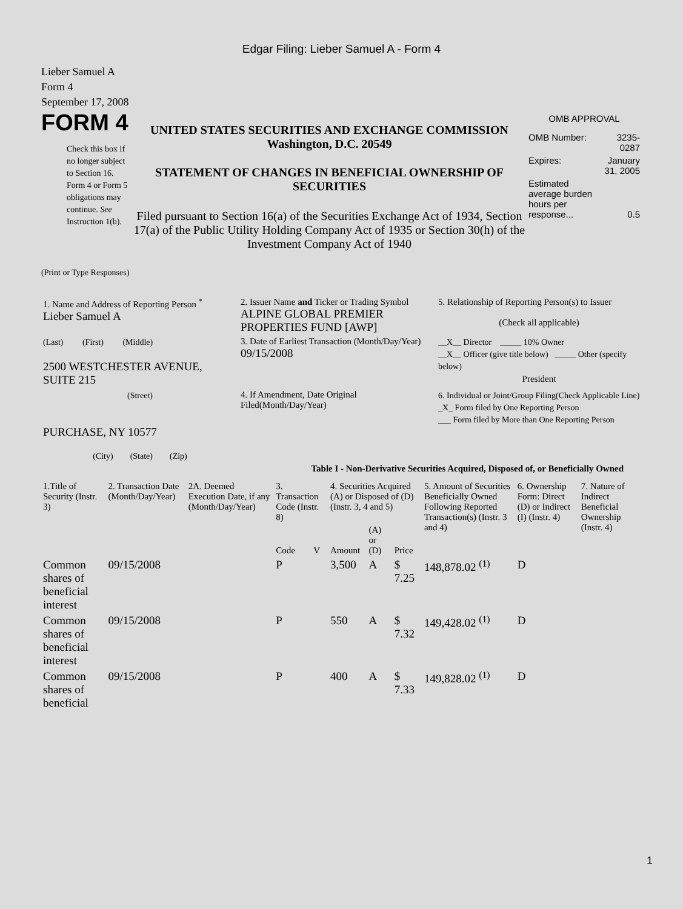Edgar Filing: Lieber Samuel A - Form 4
Lieber Samuel A
Form 4
September 17, 2008
FORM 4
Check this box if no longer subject to Section 16. Form 4 or Form 5 obligations may continue. See Instruction 1(b).
UNITED STATES SECURITIES AND EXCHANGE COMMISSION
Washington, D.C. 20549
STATEMENT OF CHANGES IN BENEFICIAL OWNERSHIP OF SECURITIES
Filed pursuant to Section 16(a) of the Securities Exchange Act of 1934, Section 17(a) of the Public Utility Holding Company Act of 1935 or Section 30(h) of the Investment Company Act of 1940
OMB APPROVAL
| OMB Number: | 3235-0287 |
| Expires: | January 31, 2005 |
| Estimated average burden hours per response... | 0.5 |
(Print or Type Responses)
| 1. Name and Address of Reporting Person <sup>*</sup> Lieber Samuel A | 2. Issuer Name and Ticker or Trading Symbol ALPINE GLOBAL PREMIER PROPERTIES FUND [AWP] | 5. Relationship of Reporting Person(s) to Issuer (Check all applicable) |
| (Last) (First) (Middle) 2500 WESTCHESTER AVENUE, SUITE 215 | 3. Date of Earliest Transaction (Month/Day/Year) 09/15/2008 | __X__ Director _____ 10% Owner __X__ Officer (give title below) _____ Other (specify below) President |
| (Street) PURCHASE, NY 10577 (City) (State) (Zip) | 4. If Amendment, Date Original Filed(Month/Day/Year) | 6. Individual or Joint/Group Filing(Check Applicable Line) _X_ Form filed by One Reporting Person ___ Form filed by More than One Reporting Person |
Table I - Non-Derivative Securities Acquired, Disposed of, or Beneficially Owned
| 1.Title of Security (Instr. 3) | 2. Transaction Date (Month/Day/Year) | 2A. Deemed Execution Date, if any (Month/Day/Year) | 3. Transaction Code (Instr. 8) | | 4. Securities Acquired (A) or Disposed of (D) (Instr. 3, 4 and 5) | | | 5. Amount of Securities Beneficially Owned Following Reported Transaction(s) (Instr. 3 and 4) | 6. Ownership Form: Direct (D) or Indirect (I) (Instr. 4) | 7. Nature of Indirect Beneficial Ownership (Instr. 4) |
| --- | --- | --- | --- | --- | --- | --- | --- | --- | --- | --- |
| | | | Code | V | Amount | (A) or (D) | Price | | | |
| Common shares of beneficial interest | 09/15/2008 | | P | | 3,500 | A | $ 7.25 | 148,878.02 <sup>(1)</sup> | D | |
| Common shares of beneficial interest | 09/15/2008 | | P | | 550 | A | $ 7.32 | 149,428.02 <sup>(1)</sup> | D | |
| Common shares of beneficial | 09/15/2008 | | P | | 400 | A | $ 7.33 | 149,828.02 <sup>(1)</sup> | D | |
1